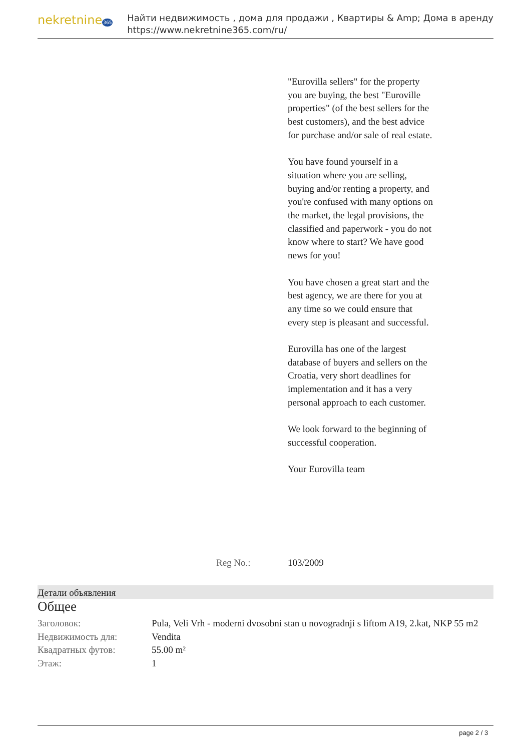nekretnine365
Найти недвижимость , дома для продажи , Квартиры & Amp; Дома в аренду
https://www.nekretnine365.com/ru/
"Eurovilla sellers" for the property you are buying, the best "Euroville properties" (of the best sellers for the best customers), and the best advice for purchase and/or sale of real estate.
You have found yourself in a situation where you are selling, buying and/or renting a property, and you're confused with many options on the market, the legal provisions, the classified and paperwork - you do not know where to start? We have good news for you!
You have chosen a great start and the best agency, we are there for you at any time so we could ensure that every step is pleasant and successful.
Eurovilla has one of the largest database of buyers and sellers on the Croatia, very short deadlines for implementation and it has a very personal approach to each customer.
We look forward to the beginning of successful cooperation.
Your Eurovilla team
Reg No.: 103/2009
Детали объявления
Общее
| Заголовок: | Pula, Veli Vrh - moderni dvosobni stan u novogradnji s liftom A19, 2.kat, NKP 55 m2 |
| Недвижимость для: | Vendita |
| Квадратных футов: | 55.00 m² |
| Этаж: | 1 |
page 2 / 3